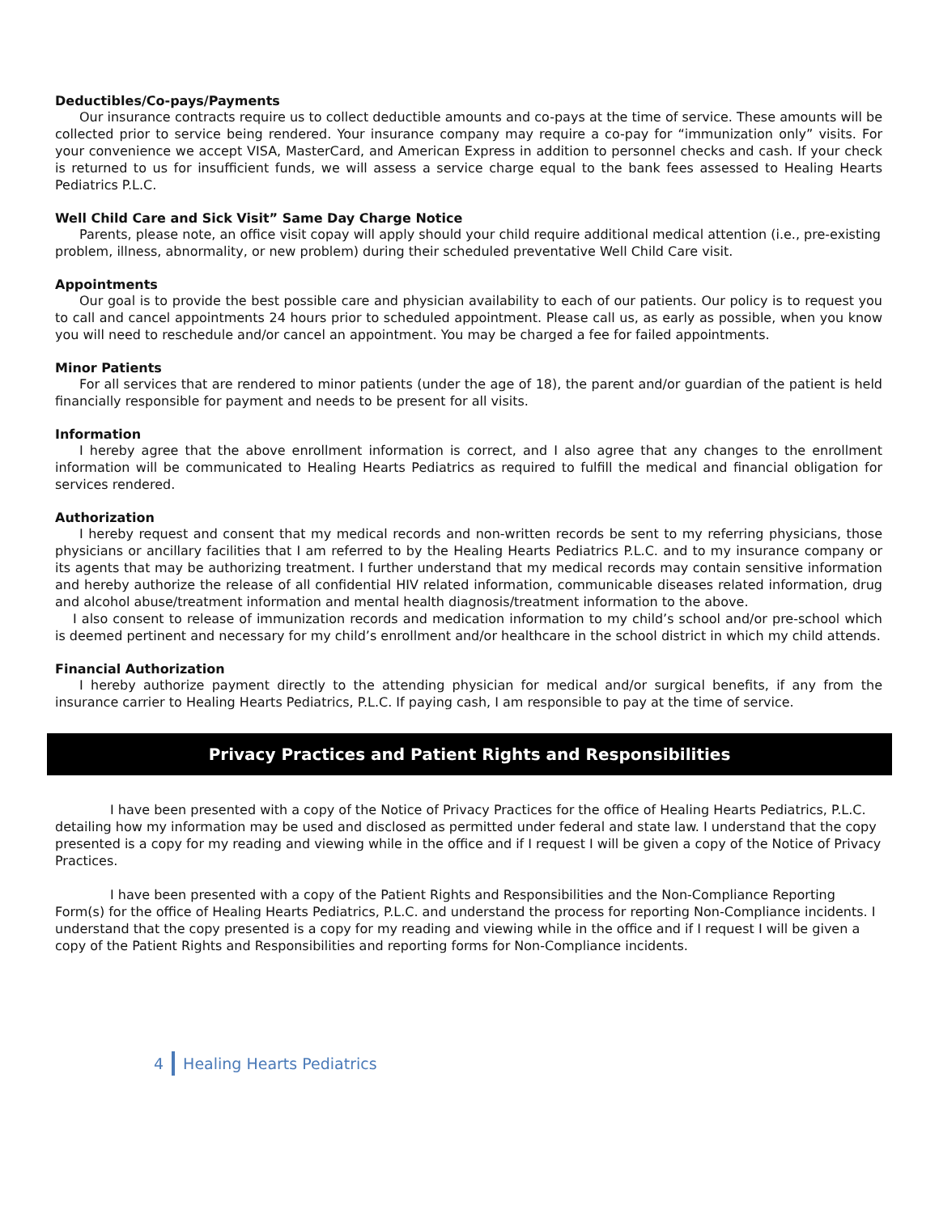Deductibles/Co-pays/Payments
Our insurance contracts require us to collect deductible amounts and co-pays at the time of service. These amounts will be collected prior to service being rendered. Your insurance company may require a co-pay for “immunization only” visits. For your convenience we accept VISA, MasterCard, and American Express in addition to personnel checks and cash. If your check is returned to us for insufficient funds, we will assess a service charge equal to the bank fees assessed to Healing Hearts Pediatrics P.L.C.
Well Child Care and Sick Visit” Same Day Charge Notice
Parents, please note, an office visit copay will apply should your child require additional medical attention (i.e., pre-existing problem, illness, abnormality, or new problem) during their scheduled preventative Well Child Care visit.
Appointments
Our goal is to provide the best possible care and physician availability to each of our patients. Our policy is to request you to call and cancel appointments 24 hours prior to scheduled appointment. Please call us, as early as possible, when you know you will need to reschedule and/or cancel an appointment. You may be charged a fee for failed appointments.
Minor Patients
For all services that are rendered to minor patients (under the age of 18), the parent and/or guardian of the patient is held financially responsible for payment and needs to be present for all visits.
Information
I hereby agree that the above enrollment information is correct, and I also agree that any changes to the enrollment information will be communicated to Healing Hearts Pediatrics as required to fulfill the medical and financial obligation for services rendered.
Authorization
I hereby request and consent that my medical records and non-written records be sent to my referring physicians, those physicians or ancillary facilities that I am referred to by the Healing Hearts Pediatrics P.L.C. and to my insurance company or its agents that may be authorizing treatment. I further understand that my medical records may contain sensitive information and hereby authorize the release of all confidential HIV related information, communicable diseases related information, drug and alcohol abuse/treatment information and mental health diagnosis/treatment information to the above.
I also consent to release of immunization records and medication information to my child’s school and/or pre-school which is deemed pertinent and necessary for my child’s enrollment and/or healthcare in the school district in which my child attends.
Financial Authorization
I hereby authorize payment directly to the attending physician for medical and/or surgical benefits, if any from the insurance carrier to Healing Hearts Pediatrics, P.L.C. If paying cash, I am responsible to pay at the time of service.
Privacy Practices and Patient Rights and Responsibilities
I have been presented with a copy of the Notice of Privacy Practices for the office of Healing Hearts Pediatrics, P.L.C. detailing how my information may be used and disclosed as permitted under federal and state law. I understand that the copy presented is a copy for my reading and viewing while in the office and if I request I will be given a copy of the Notice of Privacy Practices.
I have been presented with a copy of the Patient Rights and Responsibilities and the Non-Compliance Reporting Form(s) for the office of Healing Hearts Pediatrics, P.L.C. and understand the process for reporting Non-Compliance incidents. I understand that the copy presented is a copy for my reading and viewing while in the office and if I request I will be given a copy of the Patient Rights and Responsibilities and reporting forms for Non-Compliance incidents.
4 Healing Hearts Pediatrics